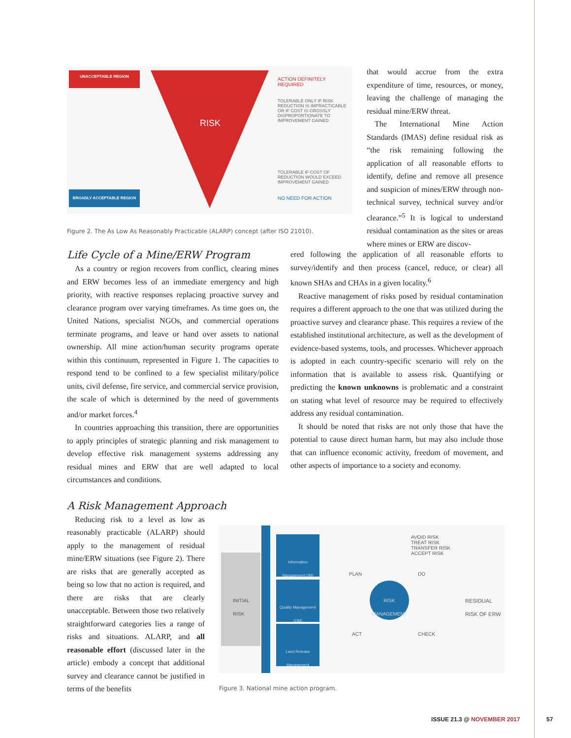UNACCEPTABLE REGION
RISK
ACTION DEFINITELY REQUIRED
TOLERABLE ONLY IF RISK REDUCTION IS IMPRACTICABLE OR IF COST IS GROSSLY DISPROPORTIONATE TO IMPROVEMENT GAINED
TOLERABLE IF COST OF REDUCTION WOULD EXCEED IMPROVEMENT GAINED
BROADLY ACCEPTABLE REGION
NO NEED FOR ACTION
Figure 2. The As Low As Reasonably Practicable (ALARP) concept (after ISO 21010).
that would accrue from the extra expenditure of time, resources, or money, leaving the challenge of managing the residual mine/ERW threat.
The International Mine Action Standards (IMAS) define residual risk as “the risk remaining following the application of all reasonable efforts to identify, define and remove all presence and suspicion of mines/ERW through non-technical survey, technical survey and/or clearance.”<sup>5</sup> It is logical to understand residual contamination as the sites or areas where mines or ERW are discov-
Life Cycle of a Mine/ERW Program
As a country or region recovers from conflict, clearing mines and ERW becomes less of an immediate emergency and high priority, with reactive responses replacing proactive survey and clearance program over varying timeframes. As time goes on, the United Nations, specialist NGOs, and commercial operations terminate programs, and leave or hand over assets to national ownership. All mine action/human security programs operate within this continuum, represented in Figure 1. The capacities to respond tend to be confined to a few specialist military/police units, civil defense, fire service, and commercial service provision, the scale of which is determined by the need of governments and/or market forces.<sup>4</sup>
In countries approaching this transition, there are opportunities to apply principles of strategic planning and risk management to develop effective risk management systems addressing any residual mines and ERW that are well adapted to local circumstances and conditions.
A Risk Management Approach
Reducing risk to a level as low as reasonably practicable (ALARP) should apply to the management of residual mine/ERW situations (see Figure 2). There are risks that are generally accepted as being so low that no action is required, and there are risks that are clearly unacceptable. Between those two relatively straightforward categories lies a range of risks and situations. ALARP, and all reasonable effort (discussed later in the article) embody a concept that additional survey and clearance cannot be justified in terms of the benefits
ered following the application of all reasonable efforts to survey/identify and then process (cancel, reduce, or clear) all known SHAs and CHAs in a given locality.<sup>6</sup>
Reactive management of risks posed by residual contamination requires a different approach to the one that was utilized during the proactive survey and clearance phase. This requires a review of the established institutional architecture, as well as the development of evidence-based systems, tools, and processes. Whichever approach is adopted in each country-specific scenario will rely on the information that is available to assess risk. Quantifying or predicting the known unknowns is problematic and a constraint on stating what level of resource may be required to effectively address any residual contamination.
It should be noted that risks are not only those that have the potential to cause direct human harm, but may also include those that can influence economic activity, freedom of movement, and other aspects of importance to a society and economy.
INITIAL
RISK
Information Management (IM)
Quality Management (QM)
Land Release Management
PLAN DO
ACT CHECK
RISK MANAGEMENT
AVOID RISK
TREAT RISK
TRANSFER RISK
ACCEPT RISK
RESIDUAL
RISK OF ERW
Figure 3. National mine action program.
ISSUE 21.3 @ NOVEMBER 2017 57